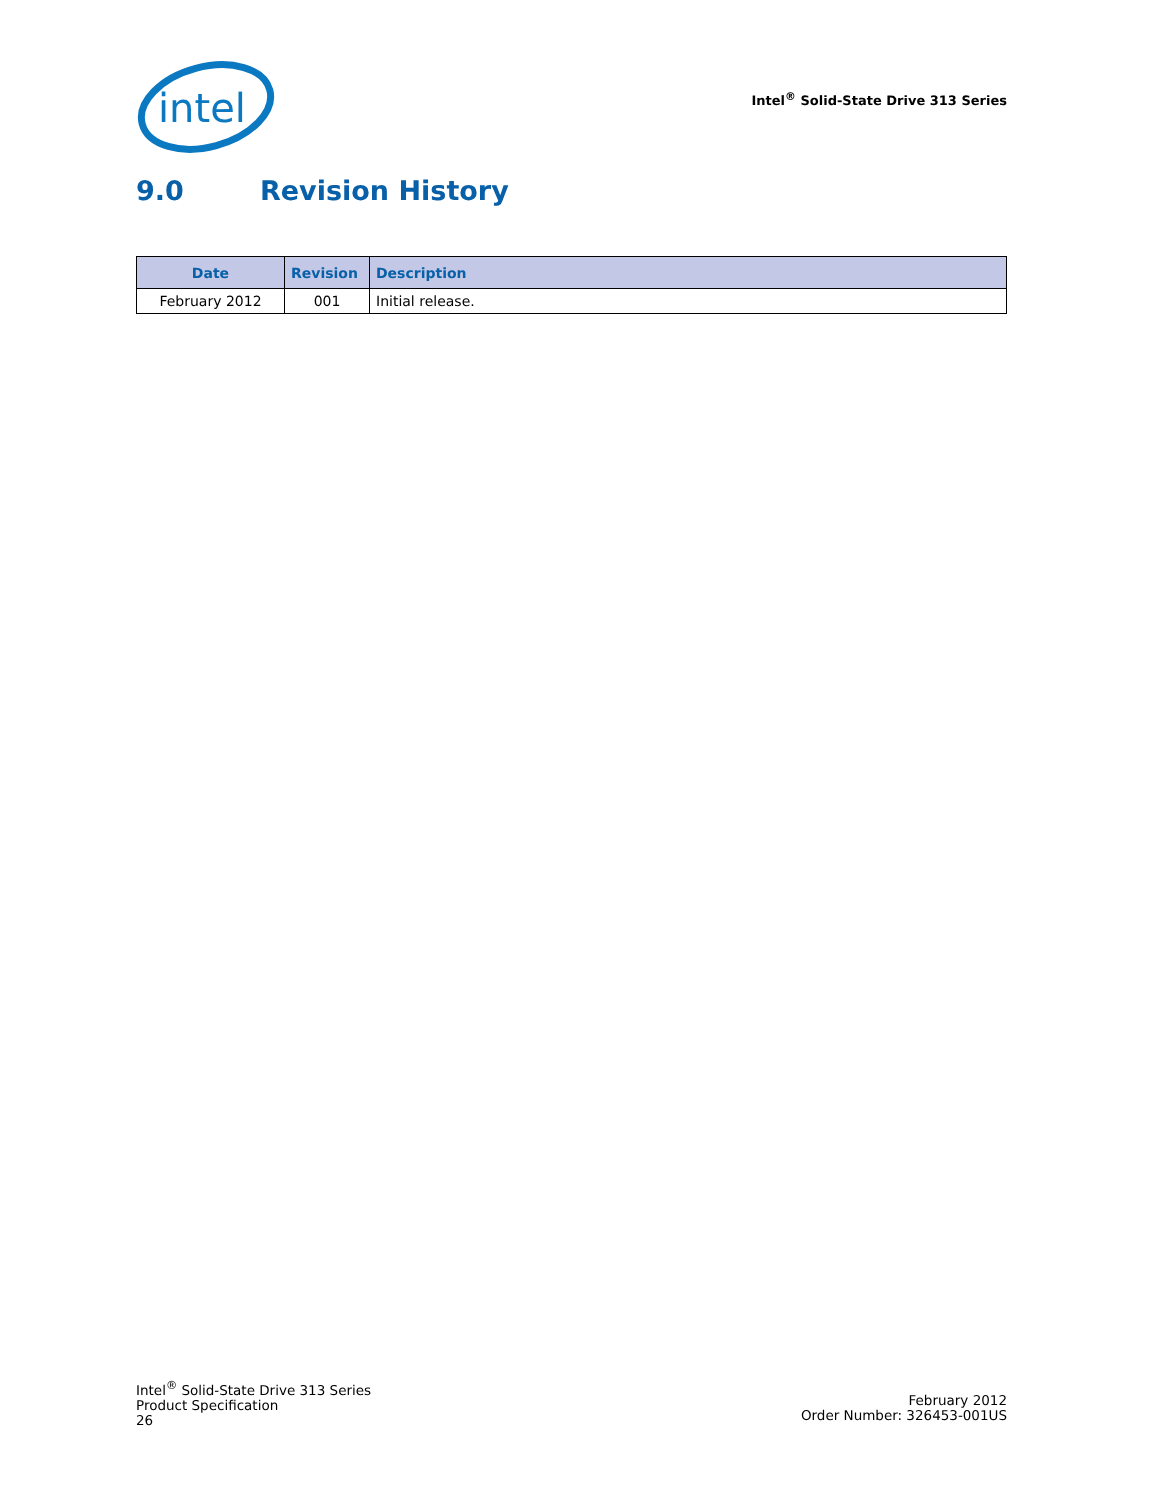intel
Intel<sup>®</sup> Solid-State Drive 313 Series
9.0 Revision History
| Date | Revision | Description |
| --- | --- | --- |
| February 2012 | 001 | Initial release. |
Intel<sup>®</sup> Solid-State Drive 313 Series
Product Specification
26
February 2012
Order Number: 326453-001US